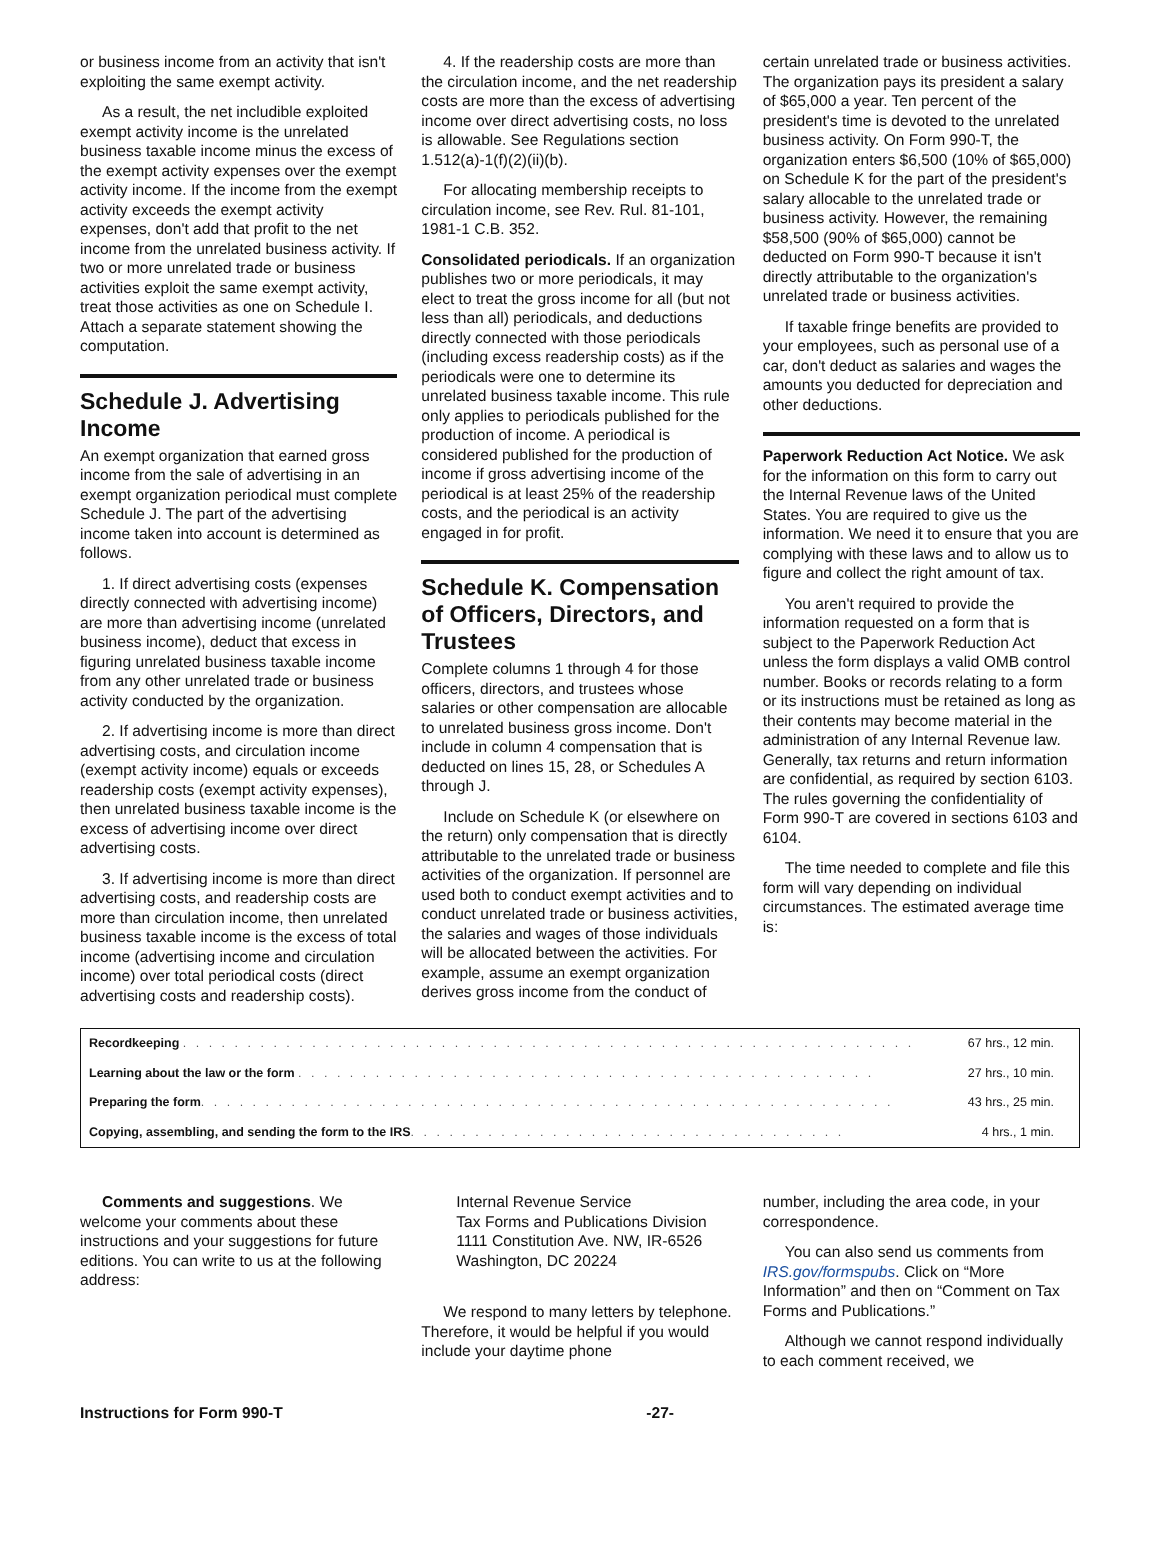or business income from an activity that isn't exploiting the same exempt activity.
As a result, the net includible exploited exempt activity income is the unrelated business taxable income minus the excess of the exempt activity expenses over the exempt activity income. If the income from the exempt activity exceeds the exempt activity expenses, don't add that profit to the net income from the unrelated business activity. If two or more unrelated trade or business activities exploit the same exempt activity, treat those activities as one on Schedule I. Attach a separate statement showing the computation.
Schedule J. Advertising Income
An exempt organization that earned gross income from the sale of advertising in an exempt organization periodical must complete Schedule J. The part of the advertising income taken into account is determined as follows.
1. If direct advertising costs (expenses directly connected with advertising income) are more than advertising income (unrelated business income), deduct that excess in figuring unrelated business taxable income from any other unrelated trade or business activity conducted by the organization.
2. If advertising income is more than direct advertising costs, and circulation income (exempt activity income) equals or exceeds readership costs (exempt activity expenses), then unrelated business taxable income is the excess of advertising income over direct advertising costs.
3. If advertising income is more than direct advertising costs, and readership costs are more than circulation income, then unrelated business taxable income is the excess of total income (advertising income and circulation income) over total periodical costs (direct advertising costs and readership costs).
4. If the readership costs are more than the circulation income, and the net readership costs are more than the excess of advertising income over direct advertising costs, no loss is allowable. See Regulations section 1.512(a)-1(f)(2)(ii)(b).
For allocating membership receipts to circulation income, see Rev. Rul. 81-101, 1981-1 C.B. 352.
Consolidated periodicals. If an organization publishes two or more periodicals, it may elect to treat the gross income for all (but not less than all) periodicals, and deductions directly connected with those periodicals (including excess readership costs) as if the periodicals were one to determine its unrelated business taxable income. This rule only applies to periodicals published for the production of income. A periodical is considered published for the production of income if gross advertising income of the periodical is at least 25% of the readership costs, and the periodical is an activity engaged in for profit.
Schedule K. Compensation of Officers, Directors, and Trustees
Complete columns 1 through 4 for those officers, directors, and trustees whose salaries or other compensation are allocable to unrelated business gross income. Don't include in column 4 compensation that is deducted on lines 15, 28, or Schedules A through J.
Include on Schedule K (or elsewhere on the return) only compensation that is directly attributable to the unrelated trade or business activities of the organization. If personnel are used both to conduct exempt activities and to conduct unrelated trade or business activities, the salaries and wages of those individuals will be allocated between the activities. For example, assume an exempt organization derives gross income from the conduct of
certain unrelated trade or business activities. The organization pays its president a salary of $65,000 a year. Ten percent of the president's time is devoted to the unrelated business activity. On Form 990-T, the organization enters $6,500 (10% of $65,000) on Schedule K for the part of the president's salary allocable to the unrelated trade or business activity. However, the remaining $58,500 (90% of $65,000) cannot be deducted on Form 990-T because it isn't directly attributable to the organization's unrelated trade or business activities.
If taxable fringe benefits are provided to your employees, such as personal use of a car, don't deduct as salaries and wages the amounts you deducted for depreciation and other deductions.
Paperwork Reduction Act Notice. We ask for the information on this form to carry out the Internal Revenue laws of the United States. You are required to give us the information. We need it to ensure that you are complying with these laws and to allow us to figure and collect the right amount of tax.
You aren't required to provide the information requested on a form that is subject to the Paperwork Reduction Act unless the form displays a valid OMB control number. Books or records relating to a form or its instructions must be retained as long as their contents may become material in the administration of any Internal Revenue law. Generally, tax returns and return information are confidential, as required by section 6103. The rules governing the confidentiality of Form 990-T are covered in sections 6103 and 6104.
The time needed to complete and file this form will vary depending on individual circumstances. The estimated average time is:
| Recordkeeping . . . . . . . . . . . . . . . . . . . . . . . . . . . . . . . . . . . . . . . . . . . . . . . . . . . . . . . . . | 67 hrs., 12 min. |
| Learning about the law or the form . . . . . . . . . . . . . . . . . . . . . . . . . . . . . . . . . . . . . . . . . . . . . | 27 hrs., 10 min. |
| Preparing the form . . . . . . . . . . . . . . . . . . . . . . . . . . . . . . . . . . . . . . . . . . . . . . . . . . . . . . | 43 hrs., 25 min. |
| Copying, assembling, and sending the form to the IRS . . . . . . . . . . . . . . . . . . . . . . . . . . . . . . . . . . | 4 hrs., 1 min. |
Comments and suggestions. We welcome your comments about these instructions and your suggestions for future editions. You can write to us at the following address:
Internal Revenue Service
Tax Forms and Publications Division
1111 Constitution Ave. NW, IR-6526
Washington, DC 20224
We respond to many letters by telephone. Therefore, it would be helpful if you would include your daytime phone
number, including the area code, in your correspondence.
You can also send us comments from IRS.gov/formspubs. Click on “More Information” and then on “Comment on Tax Forms and Publications.”
Although we cannot respond individually to each comment received, we
Instructions for Form 990-T -27-